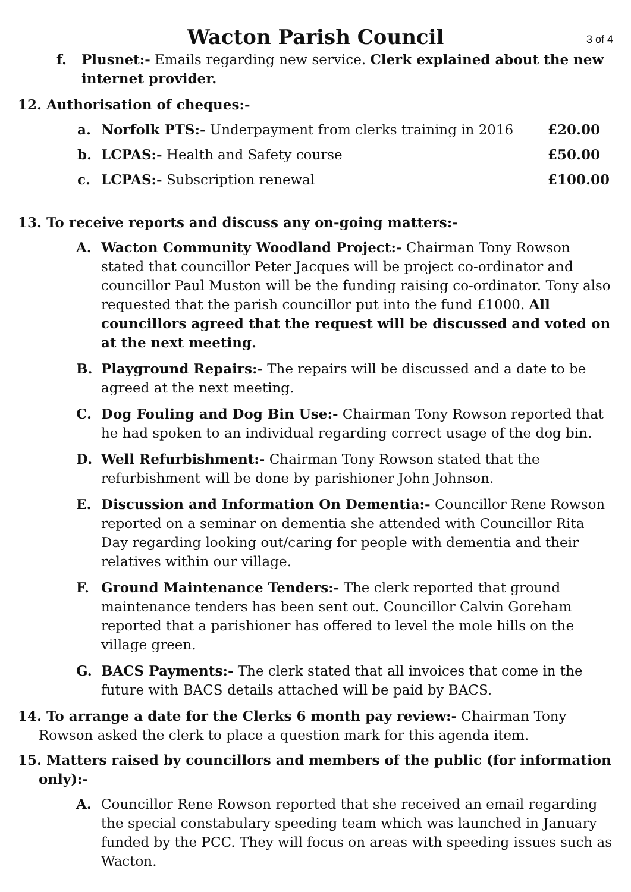Wacton Parish Council
3 of 4
f. Plusnet:- Emails regarding new service. Clerk explained about the new internet provider.
12. Authorisation of cheques:-
a. Norfolk PTS:- Underpayment from clerks training in 2016 £20.00
b. LCPAS:- Health and Safety course £50.00
c. LCPAS:- Subscription renewal £100.00
13. To receive reports and discuss any on-going matters:-
A. Wacton Community Woodland Project:- Chairman Tony Rowson stated that councillor Peter Jacques will be project co-ordinator and councillor Paul Muston will be the funding raising co-ordinator. Tony also requested that the parish councillor put into the fund £1000. All councillors agreed that the request will be discussed and voted on at the next meeting.
B. Playground Repairs:- The repairs will be discussed and a date to be agreed at the next meeting.
C. Dog Fouling and Dog Bin Use:- Chairman Tony Rowson reported that he had spoken to an individual regarding correct usage of the dog bin.
D. Well Refurbishment:- Chairman Tony Rowson stated that the refurbishment will be done by parishioner John Johnson.
E. Discussion and Information On Dementia:- Councillor Rene Rowson reported on a seminar on dementia she attended with Councillor Rita Day regarding looking out/caring for people with dementia and their relatives within our village.
F. Ground Maintenance Tenders:- The clerk reported that ground maintenance tenders has been sent out. Councillor Calvin Goreham reported that a parishioner has offered to level the mole hills on the village green.
G. BACS Payments:- The clerk stated that all invoices that come in the future with BACS details attached will be paid by BACS.
14. To arrange a date for the Clerks 6 month pay review:- Chairman Tony Rowson asked the clerk to place a question mark for this agenda item.
15. Matters raised by councillors and members of the public (for information only):-
A. Councillor Rene Rowson reported that she received an email regarding the special constabulary speeding team which was launched in January funded by the PCC. They will focus on areas with speeding issues such as Wacton.